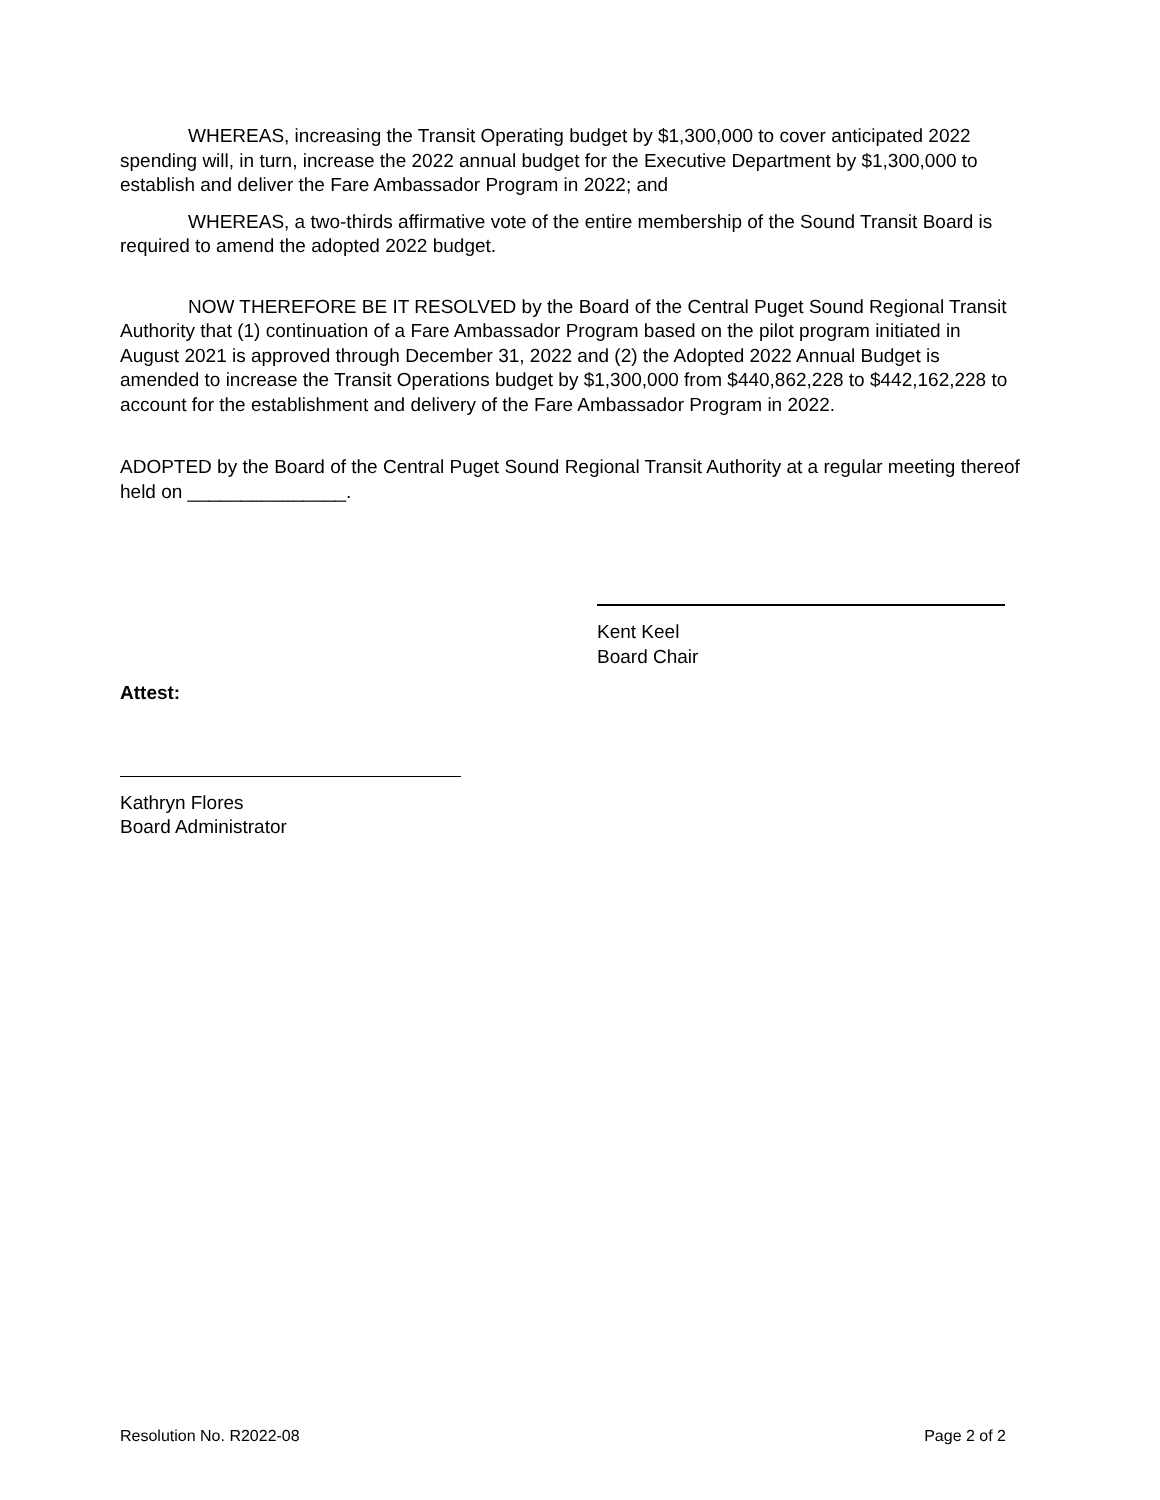WHEREAS, increasing the Transit Operating budget by $1,300,000 to cover anticipated 2022 spending will, in turn, increase the 2022 annual budget for the Executive Department by $1,300,000 to establish and deliver the Fare Ambassador Program in 2022; and
WHEREAS, a two-thirds affirmative vote of the entire membership of the Sound Transit Board is required to amend the adopted 2022 budget.
NOW THEREFORE BE IT RESOLVED by the Board of the Central Puget Sound Regional Transit Authority that (1) continuation of a Fare Ambassador Program based on the pilot program initiated in August 2021 is approved through December 31, 2022 and (2) the Adopted 2022 Annual Budget is amended to increase the Transit Operations budget by $1,300,000 from $440,862,228 to $442,162,228 to account for the establishment and delivery of the Fare Ambassador Program in 2022.
ADOPTED by the Board of the Central Puget Sound Regional Transit Authority at a regular meeting thereof held on _______________.
Kent Keel
Board Chair
Attest:
Kathryn Flores
Board Administrator
Resolution No. R2022-08 Page 2 of 2